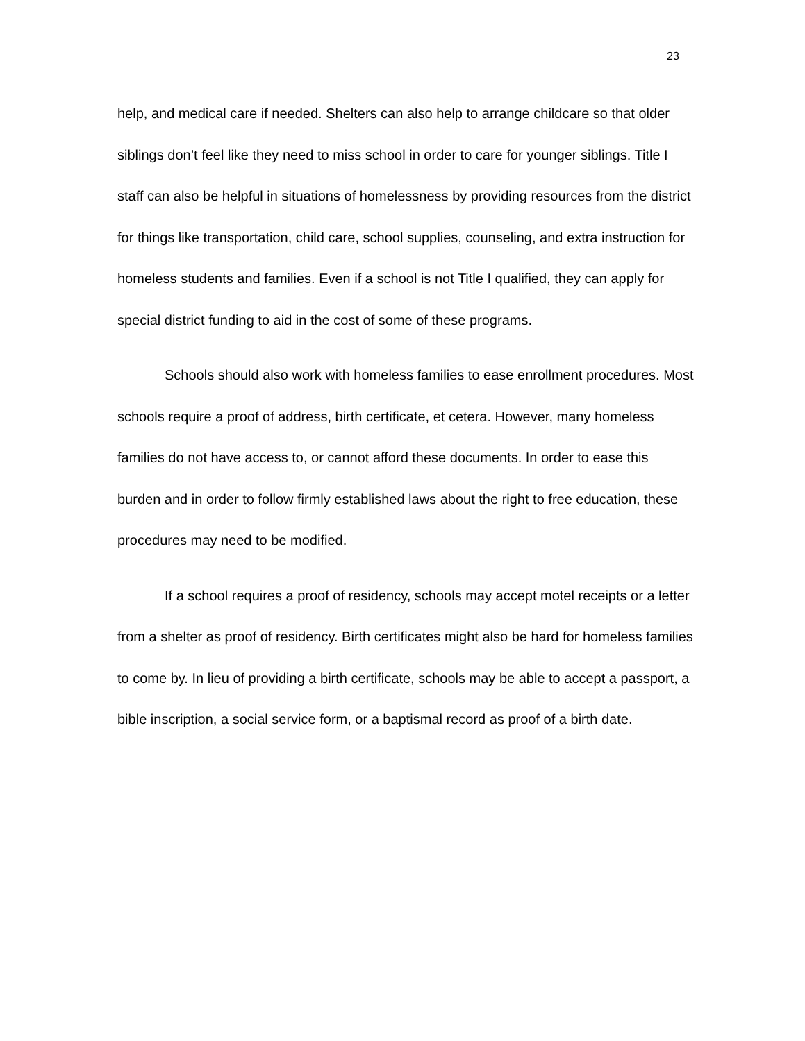23
help, and medical care if needed. Shelters can also help to arrange childcare so that older siblings don’t feel like they need to miss school in order to care for younger siblings. Title I staff can also be helpful in situations of homelessness by providing resources from the district for things like transportation, child care, school supplies, counseling, and extra instruction for homeless students and families. Even if a school is not Title I qualified, they can apply for special district funding to aid in the cost of some of these programs.
Schools should also work with homeless families to ease enrollment procedures. Most schools require a proof of address, birth certificate, et cetera. However, many homeless families do not have access to, or cannot afford these documents. In order to ease this burden and in order to follow firmly established laws about the right to free education, these procedures may need to be modified.
If a school requires a proof of residency, schools may accept motel receipts or a letter from a shelter as proof of residency. Birth certificates might also be hard for homeless families to come by. In lieu of providing a birth certificate, schools may be able to accept a passport, a bible inscription, a social service form, or a baptismal record as proof of a birth date.